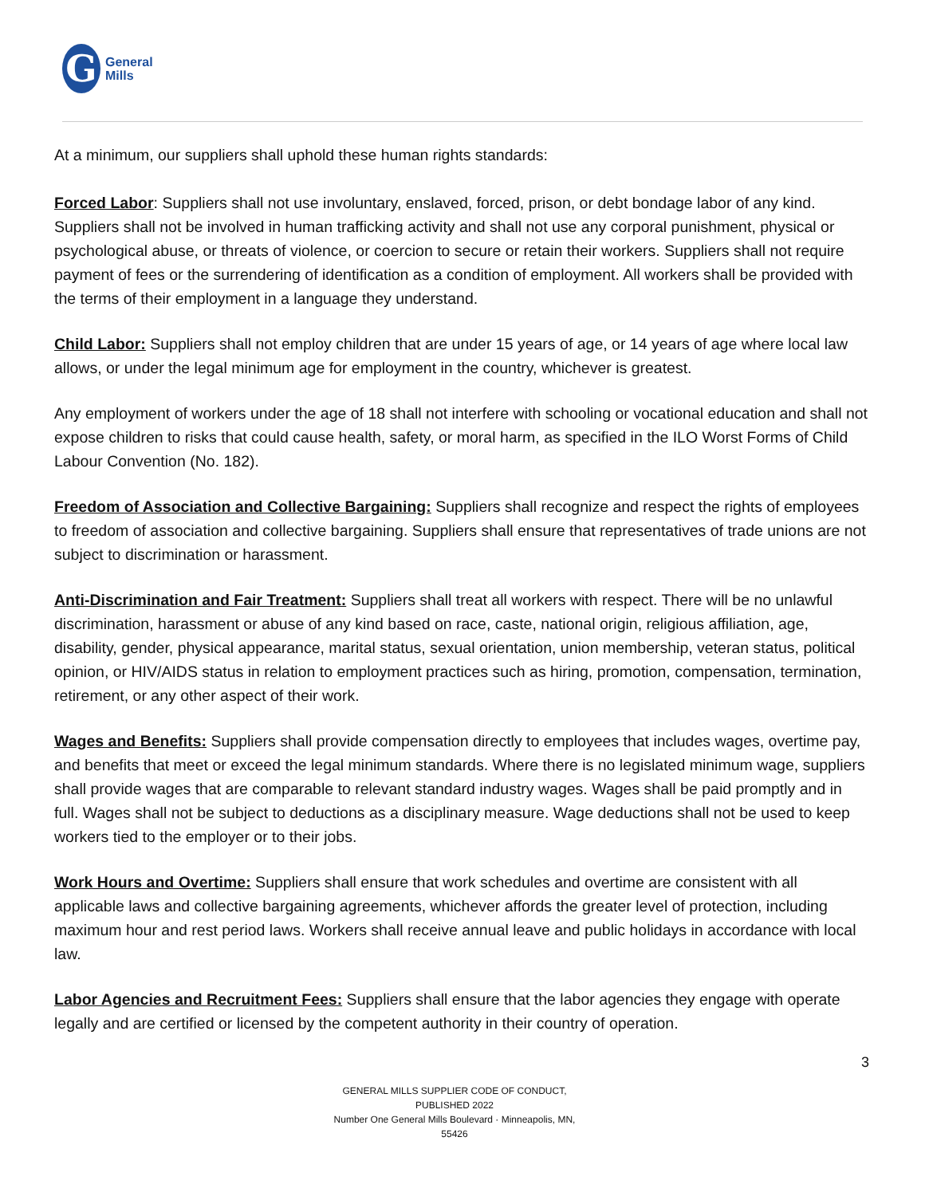G
General
Mills
At a minimum, our suppliers shall uphold these human rights standards:
Forced Labor: Suppliers shall not use involuntary, enslaved, forced, prison, or debt bondage labor of any kind. Suppliers shall not be involved in human trafficking activity and shall not use any corporal punishment, physical or psychological abuse, or threats of violence, or coercion to secure or retain their workers. Suppliers shall not require payment of fees or the surrendering of identification as a condition of employment. All workers shall be provided with the terms of their employment in a language they understand.
Child Labor: Suppliers shall not employ children that are under 15 years of age, or 14 years of age where local law allows, or under the legal minimum age for employment in the country, whichever is greatest.
Any employment of workers under the age of 18 shall not interfere with schooling or vocational education and shall not expose children to risks that could cause health, safety, or moral harm, as specified in the ILO Worst Forms of Child Labour Convention (No. 182).
Freedom of Association and Collective Bargaining: Suppliers shall recognize and respect the rights of employees to freedom of association and collective bargaining. Suppliers shall ensure that representatives of trade unions are not subject to discrimination or harassment.
Anti-Discrimination and Fair Treatment: Suppliers shall treat all workers with respect. There will be no unlawful discrimination, harassment or abuse of any kind based on race, caste, national origin, religious affiliation, age, disability, gender, physical appearance, marital status, sexual orientation, union membership, veteran status, political opinion, or HIV/AIDS status in relation to employment practices such as hiring, promotion, compensation, termination, retirement, or any other aspect of their work.
Wages and Benefits: Suppliers shall provide compensation directly to employees that includes wages, overtime pay, and benefits that meet or exceed the legal minimum standards. Where there is no legislated minimum wage, suppliers shall provide wages that are comparable to relevant standard industry wages. Wages shall be paid promptly and in full. Wages shall not be subject to deductions as a disciplinary measure. Wage deductions shall not be used to keep workers tied to the employer or to their jobs.
Work Hours and Overtime: Suppliers shall ensure that work schedules and overtime are consistent with all applicable laws and collective bargaining agreements, whichever affords the greater level of protection, including maximum hour and rest period laws. Workers shall receive annual leave and public holidays in accordance with local law.
Labor Agencies and Recruitment Fees: Suppliers shall ensure that the labor agencies they engage with operate legally and are certified or licensed by the competent authority in their country of operation.
3
GENERAL MILLS SUPPLIER CODE OF CONDUCT, PUBLISHED 2022
Number One General Mills Boulevard · Minneapolis, MN, 55426